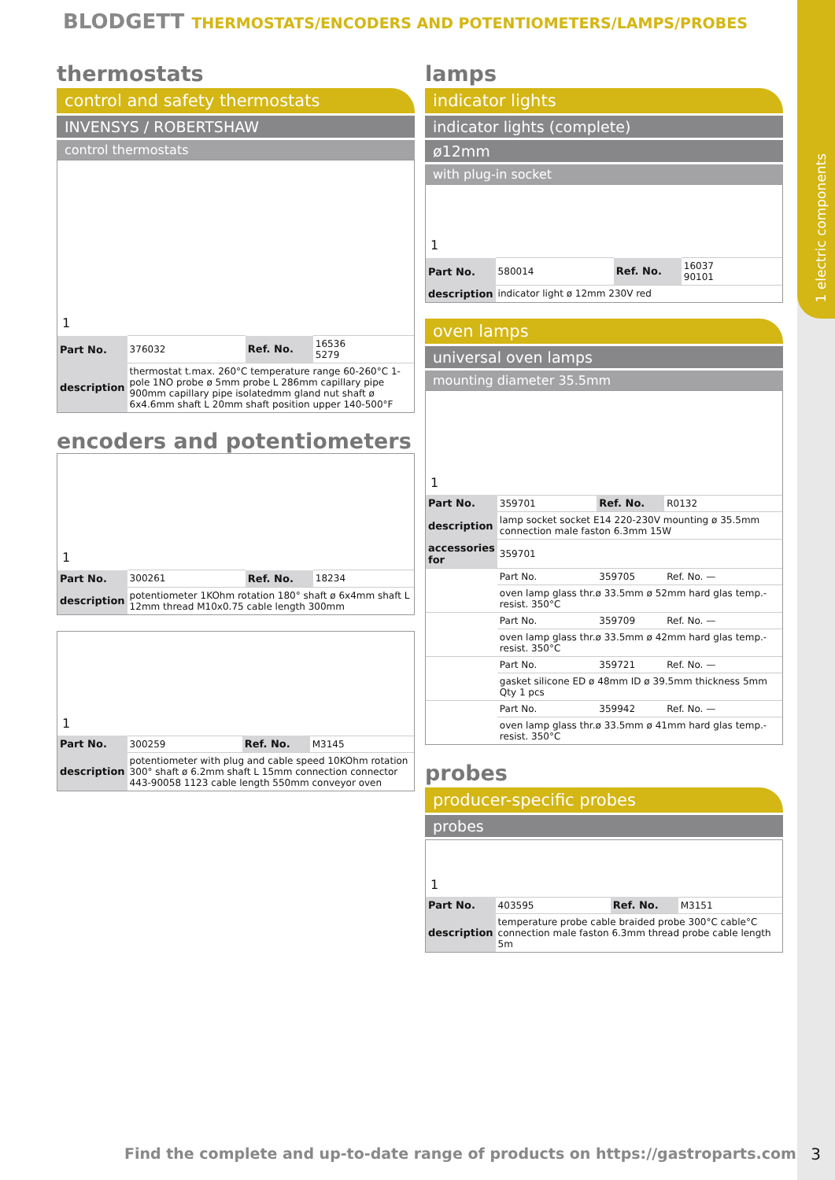1 electric components
BLODGETT THERMOSTATS/ENCODERS AND POTENTIOMETERS/LAMPS/PROBES
thermostats
control and safety thermostats
INVENSYS / ROBERTSHAW
control thermostats
1
| Part No. | 376032 | Ref. No. | 16536 5279 |
| description | thermostat t.max. 260°C temperature range 60-260°C 1-pole 1NO probe ø 5mm probe L 286mm capillary pipe 900mm capillary pipe isolatedmm gland nut shaft ø 6x4.6mm shaft L 20mm shaft position upper 140-500°F | | |
encoders and potentiometers
1
| Part No. | 300261 | Ref. No. | 18234 |
| description | potentiometer 1KOhm rotation 180° shaft ø 6x4mm shaft L 12mm thread M10x0.75 cable length 300mm | | |
1
| Part No. | 300259 | Ref. No. | M3145 |
| description | potentiometer with plug and cable speed 10KOhm rotation 300° shaft ø 6.2mm shaft L 15mm connection connector 443-90058 1123 cable length 550mm conveyor oven | | |
lamps
indicator lights
indicator lights (complete)
ø12mm
with plug-in socket
1
| Part No. | 580014 | Ref. No. | 16037 90101 |
| description | indicator light ø 12mm 230V red | | |
oven lamps
universal oven lamps
mounting diameter 35.5mm
1
| Part No. | 359701 | Ref. No. | R0132 |
| description | lamp socket socket E14 220-230V mounting ø 35.5mm connection male faston 6.3mm 15W | | |
| accessories for | 359701 | | |
| | Part No. | 359705 | Ref. No. — |
| | oven lamp glass thr.ø 33.5mm ø 52mm hard glas temp.-resist. 350°C | | |
| | Part No. | 359709 | Ref. No. — |
| | oven lamp glass thr.ø 33.5mm ø 42mm hard glas temp.-resist. 350°C | | |
| | Part No. | 359721 | Ref. No. — |
| | gasket silicone ED ø 48mm ID ø 39.5mm thickness 5mm Qty 1 pcs | | |
| | Part No. | 359942 | Ref. No. — |
| | oven lamp glass thr.ø 33.5mm ø 41mm hard glas temp.-resist. 350°C | | |
probes
producer-specific probes
probes
1
| Part No. | 403595 | Ref. No. | M3151 |
| description | temperature probe cable braided probe 300°C cable°C connection male faston 6.3mm thread probe cable length 5m | | |
Find the complete and up-to-date range of products on https://gastroparts.com
3